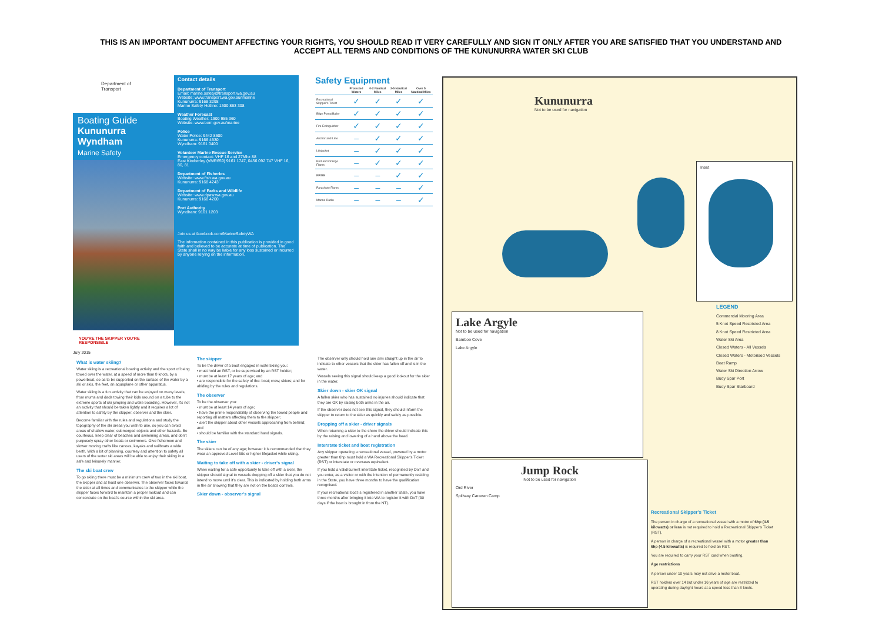THIS IS AN IMPORTANT DOCUMENT AFFECTING YOUR RIGHTS, YOU SHOULD READ IT VERY CAREFULLY AND SIGN IT ONLY AFTER YOU ARE SATISFIED THAT YOU UNDERSTAND AND ACCEPT ALL TERMS AND CONDITIONS OF THE KUNUNURRA WATER SKI CLUB
Department of Transport
Boating Guide
Kununurra Wyndham
Marine Safety
YOU'RE THE SKIPPER YOU'RE RESPONSIBLE
July 2015
Contact details
Department of Transport
Email: marine.safety@transport.wa.gov.au
Website: www.transport.wa.gov.au/imarine
Kununurra: 9168 3298
Marine Safety Hotline: 1300 863 308
Weather Forecast
Boating Weather: 1900 955 360
Website: www.bom.gov.au/marine
Police
Water Police: 9442 8600
Kununurra: 9166 4530
Wyndham: 9161 0400
Volunteer Marine Rescue Service
Emergency contact: VHF 16 and 27Mhz 88
East Kimberley (VMR659) 9161 1747, 0456 092 747 VHF 16, 80, 81
Department of Fisheries
Website: www.fish.wa.gov.au
Kununurra: 9168 4243
Department of Parks and Wildlife
Website: www.dpaw.wa.gov.au
Kununurra: 9168 4200
Port Authority
Wyndham: 9161 1203
Join us at facebook.com/MarineSafetyWA
The information contained in this publication is provided in good faith and believed to be accurate at time of publication. The State shall in no way be liable for any loss sustained or incurred by anyone relying on the information.
Safety Equipment
| | Protected Waters | 0-2 Nautical Miles | 2-5 Nautical Miles | Over 5 Nautical Miles |
| --- | --- | --- | --- | --- |
| Recreational Skipper's Ticket | ✓ | ✓ | ✓ | ✓ |
| Bilge Pump/Bailer | ✓ | ✓ | ✓ | ✓ |
| Fire Extinguisher | ✓ | ✓ | ✓ | ✓ |
| Anchor and Line | – | ✓ | ✓ | ✓ |
| Lifejacket | – | ✓ | ✓ | ✓ |
| Red and Orange Flares | – | ✓ | ✓ | ✓ |
| EPIRB | – | – | ✓ | ✓ |
| Parachute Flares | – | – | – | ✓ |
| Marine Radio | – | – | – | ✓ |
What is water skiing?
Water skiing is a recreational boating activity and the sport of being towed over the water, at a speed of more than 8 knots, by a powerboat, so as to be supported on the surface of the water by a ski or skis, the feet, an aquaplane or other apparatus.
Water skiing is a fun activity that can be enjoyed on many levels, from mums and dads towing their kids around on a tube to the extreme sports of ski jumping and wake boarding. However, it's not an activity that should be taken lightly and it requires a lot of attention to safety by the skipper, observer and the skier.
Become familiar with the rules and regulations and study the topography of the ski areas you wish to use, so you can avoid areas of shallow water, submerged objects and other hazards. Be courteous, keep clear of beaches and swimming areas, and don't purposely spray other boats or swimmers. Give fishermen and slower moving crafts like canoes, kayaks and sailboats a wide berth. With a bit of planning, courtesy and attention to safety all users of the water ski areas will be able to enjoy their skiing in a safe and leisurely manner.
The ski boat crew
To go skiing there must be a minimum crew of two in the ski boat, the skipper and at least one observer. The observer faces towards the skier at all times and communicates to the skipper while the skipper faces forward to maintain a proper lookout and can concentrate on the boat's course within the ski area.
The skipper
To be the driver of a boat engaged in waterskiing you:
• must hold an RST, or be supervised by an RST holder;
• must be at least 17 years of age; and
• are responsible for the safety of the: boat; crew; skiers; and for abiding by the rules and regulations.
The observer
To be the observer you:
• must be at least 14 years of age;
• have the prime responsibility of observing the towed people and reporting all matters affecting them to the skipper;
• alert the skipper about other vessels approaching from behind; and
• should be familiar with the standard hand signals.
The skier
The skiers can be of any age; however it is recommended that they wear an approved Level 50s or higher lifejacket while skiing.
Waiting to take off with a skier - driver's signal
When waiting for a safe opportunity to take off with a skier, the skipper should signal to vessels dropping off a skier that you do not intend to move until it's clear. This is indicated by holding both arms in the air showing that they are not on the boat's controls.
Skier down - observer's signal
The observer only should hold one arm straight up in the air to indicate to other vessels that the skier has fallen off and is in the water.
Vessels seeing this signal should keep a good lookout for the skier in the water.
Skier down - skier OK signal
A fallen skier who has sustained no injuries should indicate that they are OK by raising both arms in the air.
If the observer does not see this signal, they should inform the skipper to return to the skier as quickly and safely as possible.
Dropping off a skier - driver signals
When returning a skier to the shore the driver should indicate this by the raising and lowering of a hand above the head.
Interstate ticket and boat registration
Any skipper operating a recreational vessel, powered by a motor greater than 6hp must hold a WA Recreational Skipper's Ticket (RST) or interstate or overseas equivalent.
If you hold a valid/current interstate ticket, recognised by DoT and you enter, as a visitor or with the intention of permanently residing in the State, you have three months to have the qualification recognised.
If your recreational boat is registered in another State, you have three months after bringing it into WA to register it with DoT (30 days if the boat is brought in from the NT).
Kununurra
Not to be used for navigation
Inset
LEGEND
Commercial Mooring Area
5 Knot Speed Restricted Area
8 Knot Speed Restricted Area
Water Ski Area
Closed Waters - All Vessels
Closed Waters - Motorised Vessels
Boat Ramp
Water Ski Direction Arrow
Buoy Spar Port
Buoy Spar Starboard
Lake Argyle
Not to be used for navigation
Bamboo Cove
Lake Argyle
Jump Rock
Not to be used for navigation
Ord River
Spillway Caravan Camp
Recreational Skipper's Ticket
The person in charge of a recreational vessel with a motor of 6hp (4.5 kilowatts) or less is not required to hold a Recreational Skipper's Ticket (RST).
A person in charge of a recreational vessel with a motor greater than 6hp (4.5 kilowatts) is required to hold an RST.
You are required to carry your RST card when boating.
Age restrictions
A person under 10 years may not drive a motor boat.
RST holders over 14 but under 16 years of age are restricted to operating during daylight hours at a speed less than 8 knots.